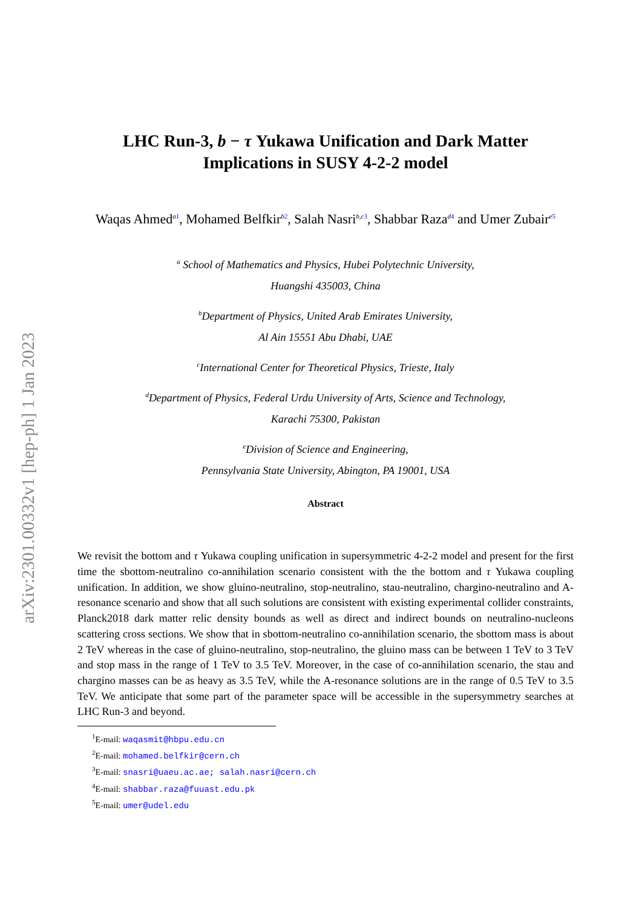arXiv:2301.00332v1 [hep-ph] 1 Jan 2023
LHC Run-3, b − τ Yukawa Unification and Dark Matter Implications in SUSY 4-2-2 model
Waqas Ahmed<sup>a 1</sup>, Mohamed Belfkir<sup>b 2</sup>, Salah Nasri<sup>b,c 3</sup>, Shabbar Raza<sup>d 4</sup> and Umer Zubair<sup>e 5</sup>
<sup>a</sup> School of Mathematics and Physics, Hubei Polytechnic University,
Huangshi 435003, China
<sup>b</sup> Department of Physics, United Arab Emirates University,
Al Ain 15551 Abu Dhabi, UAE
<sup>c</sup> International Center for Theoretical Physics, Trieste, Italy
<sup>d</sup> Department of Physics, Federal Urdu University of Arts, Science and Technology,
Karachi 75300, Pakistan
<sup>e</sup> Division of Science and Engineering,
Pennsylvania State University, Abington, PA 19001, USA
Abstract
We revisit the bottom and τ Yukawa coupling unification in supersymmetric 4-2-2 model and present for the first time the sbottom-neutralino co-annihilation scenario consistent with the the bottom and τ Yukawa coupling unification. In addition, we show gluino-neutralino, stop-neutralino, stau-neutralino, chargino-neutralino and A-resonance scenario and show that all such solutions are consistent with existing experimental collider constraints, Planck2018 dark matter relic density bounds as well as direct and indirect bounds on neutralino-nucleons scattering cross sections. We show that in sbottom-neutralino co-annihilation scenario, the sbottom mass is about 2 TeV whereas in the case of gluino-neutralino, stop-neutralino, the gluino mass can be between 1 TeV to 3 TeV and stop mass in the range of 1 TeV to 3.5 TeV. Moreover, in the case of co-annihilation scenario, the stau and chargino masses can be as heavy as 3.5 TeV, while the A-resonance solutions are in the range of 0.5 TeV to 3.5 TeV. We anticipate that some part of the parameter space will be accessible in the supersymmetry searches at LHC Run-3 and beyond.
<sup>1</sup> E-mail: waqasmit@hbpu.edu.cn
<sup>2</sup> E-mail: mohamed.belfkir@cern.ch
<sup>3</sup> E-mail: snasri@uaeu.ac.ae; salah.nasri@cern.ch
<sup>4</sup> E-mail: shabbar.raza@fuuast.edu.pk
<sup>5</sup> E-mail: umer@udel.edu